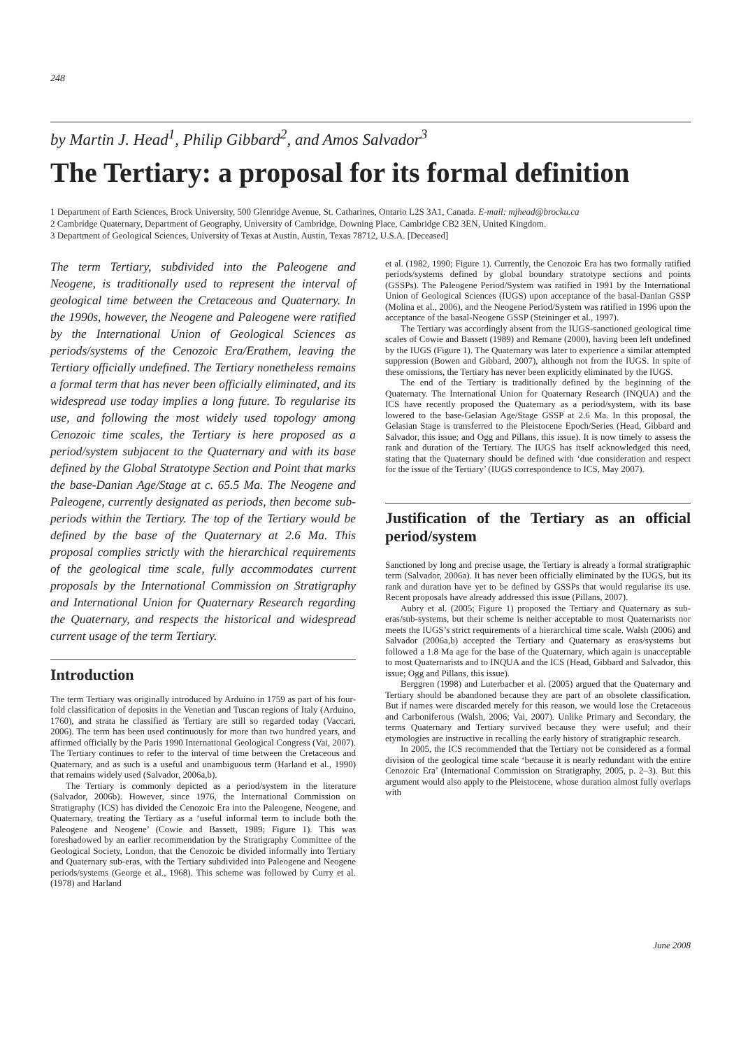248
by Martin J. Head<sup>1</sup>, Philip Gibbard<sup>2</sup>, and Amos Salvador<sup>3</sup>
The Tertiary: a proposal for its formal definition
1 Department of Earth Sciences, Brock University, 500 Glenridge Avenue, St. Catharines, Ontario L2S 3A1, Canada. E-mail: mjhead@brocku.ca
2 Cambridge Quaternary, Department of Geography, University of Cambridge, Downing Place, Cambridge CB2 3EN, United Kingdom.
3 Department of Geological Sciences, University of Texas at Austin, Austin, Texas 78712, U.S.A. [Deceased]
The term Tertiary, subdivided into the Paleogene and Neogene, is traditionally used to represent the interval of geological time between the Cretaceous and Quaternary. In the 1990s, however, the Neogene and Paleogene were ratified by the International Union of Geological Sciences as periods/systems of the Cenozoic Era/Erathem, leaving the Tertiary officially undefined. The Tertiary nonetheless remains a formal term that has never been officially eliminated, and its widespread use today implies a long future. To regularise its use, and following the most widely used topology among Cenozoic time scales, the Tertiary is here proposed as a period/system subjacent to the Quaternary and with its base defined by the Global Stratotype Section and Point that marks the base-Danian Age/Stage at c. 65.5 Ma. The Neogene and Paleogene, currently designated as periods, then become sub-periods within the Tertiary. The top of the Tertiary would be defined by the base of the Quaternary at 2.6 Ma. This proposal complies strictly with the hierarchical requirements of the geological time scale, fully accommodates current proposals by the International Commission on Stratigraphy and International Union for Quaternary Research regarding the Quaternary, and respects the historical and widespread current usage of the term Tertiary.
Introduction
The term Tertiary was originally introduced by Arduino in 1759 as part of his four-fold classification of deposits in the Venetian and Tuscan regions of Italy (Arduino, 1760), and strata he classified as Tertiary are still so regarded today (Vaccari, 2006). The term has been used continuously for more than two hundred years, and affirmed officially by the Paris 1990 International Geological Congress (Vai, 2007). The Tertiary continues to refer to the interval of time between the Cretaceous and Quaternary, and as such is a useful and unambiguous term (Harland et al., 1990) that remains widely used (Salvador, 2006a,b).
The Tertiary is commonly depicted as a period/system in the literature (Salvador, 2006b). However, since 1976, the International Commission on Stratigraphy (ICS) has divided the Cenozoic Era into the Paleogene, Neogene, and Quaternary, treating the Tertiary as a ‘useful informal term to include both the Paleogene and Neogene’ (Cowie and Bassett, 1989; Figure 1). This was foreshadowed by an earlier recommendation by the Stratigraphy Committee of the Geological Society, London, that the Cenozoic be divided informally into Tertiary and Quaternary sub-eras, with the Tertiary subdivided into Paleogene and Neogene periods/systems (George et al., 1968). This scheme was followed by Curry et al. (1978) and Harland
et al. (1982, 1990; Figure 1). Currently, the Cenozoic Era has two formally ratified periods/systems defined by global boundary stratotype sections and points (GSSPs). The Paleogene Period/System was ratified in 1991 by the International Union of Geological Sciences (IUGS) upon acceptance of the basal-Danian GSSP (Molina et al., 2006), and the Neogene Period/System was ratified in 1996 upon the acceptance of the basal-Neogene GSSP (Steininger et al., 1997).
The Tertiary was accordingly absent from the IUGS-sanctioned geological time scales of Cowie and Bassett (1989) and Remane (2000), having been left undefined by the IUGS (Figure 1). The Quaternary was later to experience a similar attempted suppression (Bowen and Gibbard, 2007), although not from the IUGS. In spite of these omissions, the Tertiary has never been explicitly eliminated by the IUGS.
The end of the Tertiary is traditionally defined by the beginning of the Quaternary. The International Union for Quaternary Research (INQUA) and the ICS have recently proposed the Quaternary as a period/system, with its base lowered to the base-Gelasian Age/Stage GSSP at 2.6 Ma. In this proposal, the Gelasian Stage is transferred to the Pleistocene Epoch/Series (Head, Gibbard and Salvador, this issue; and Ogg and Pillans, this issue). It is now timely to assess the rank and duration of the Tertiary. The IUGS has itself acknowledged this need, stating that the Quaternary should be defined with ‘due consideration and respect for the issue of the Tertiary’ (IUGS correspondence to ICS, May 2007).
Justification of the Tertiary as an official period/system
Sanctioned by long and precise usage, the Tertiary is already a formal stratigraphic term (Salvador, 2006a). It has never been officially eliminated by the IUGS, but its rank and duration have yet to be defined by GSSPs that would regularise its use. Recent proposals have already addressed this issue (Pillans, 2007).
Aubry et al. (2005; Figure 1) proposed the Tertiary and Quaternary as sub-eras/sub-systems, but their scheme is neither acceptable to most Quaternarists nor meets the IUGS’s strict requirements of a hierarchical time scale. Walsh (2006) and Salvador (2006a,b) accepted the Tertiary and Quaternary as eras/systems but followed a 1.8 Ma age for the base of the Quaternary, which again is unacceptable to most Quaternarists and to INQUA and the ICS (Head, Gibbard and Salvador, this issue; Ogg and Pillans, this issue).
Berggren (1998) and Luterbacher et al. (2005) argued that the Quaternary and Tertiary should be abandoned because they are part of an obsolete classification. But if names were discarded merely for this reason, we would lose the Cretaceous and Carboniferous (Walsh, 2006; Vai, 2007). Unlike Primary and Secondary, the terms Quaternary and Tertiary survived because they were useful; and their etymologies are instructive in recalling the early history of stratigraphic research.
In 2005, the ICS recommended that the Tertiary not be considered as a formal division of the geological time scale ‘because it is nearly redundant with the entire Cenozoic Era’ (International Commission on Stratigraphy, 2005, p. 2–3). But this argument would also apply to the Pleistocene, whose duration almost fully overlaps with
June 2008